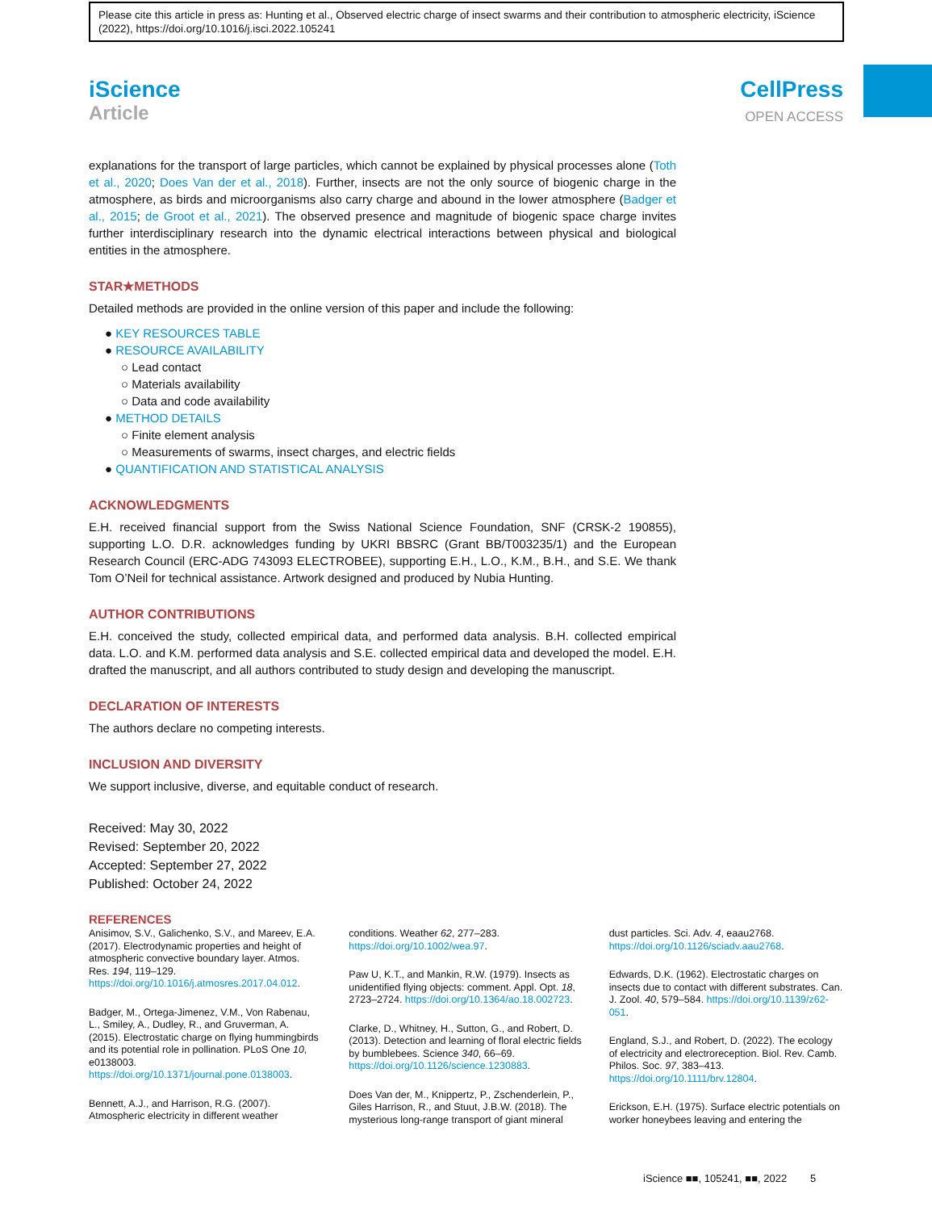Please cite this article in press as: Hunting et al., Observed electric charge of insect swarms and their contribution to atmospheric electricity, iScience (2022), https://doi.org/10.1016/j.isci.2022.105241
iScience
Article
CellPress
OPEN ACCESS
explanations for the transport of large particles, which cannot be explained by physical processes alone (Toth et al., 2020; Does Van der et al., 2018). Further, insects are not the only source of biogenic charge in the atmosphere, as birds and microorganisms also carry charge and abound in the lower atmosphere (Badger et al., 2015; de Groot et al., 2021). The observed presence and magnitude of biogenic space charge invites further interdisciplinary research into the dynamic electrical interactions between physical and biological entities in the atmosphere.
STAR★METHODS
Detailed methods are provided in the online version of this paper and include the following:
● KEY RESOURCES TABLE
● RESOURCE AVAILABILITY
○ Lead contact
○ Materials availability
○ Data and code availability
● METHOD DETAILS
○ Finite element analysis
○ Measurements of swarms, insect charges, and electric fields
● QUANTIFICATION AND STATISTICAL ANALYSIS
ACKNOWLEDGMENTS
E.H. received financial support from the Swiss National Science Foundation, SNF (CRSK-2 190855), supporting L.O. D.R. acknowledges funding by UKRI BBSRC (Grant BB/T003235/1) and the European Research Council (ERC-ADG 743093 ELECTROBEE), supporting E.H., L.O., K.M., B.H., and S.E. We thank Tom O’Neil for technical assistance. Artwork designed and produced by Nubia Hunting.
AUTHOR CONTRIBUTIONS
E.H. conceived the study, collected empirical data, and performed data analysis. B.H. collected empirical data. L.O. and K.M. performed data analysis and S.E. collected empirical data and developed the model. E.H. drafted the manuscript, and all authors contributed to study design and developing the manuscript.
DECLARATION OF INTERESTS
The authors declare no competing interests.
INCLUSION AND DIVERSITY
We support inclusive, diverse, and equitable conduct of research.
Received: May 30, 2022
Revised: September 20, 2022
Accepted: September 27, 2022
Published: October 24, 2022
REFERENCES
Anisimov, S.V., Galichenko, S.V., and Mareev, E.A. (2017). Electrodynamic properties and height of atmospheric convective boundary layer. Atmos. Res. 194, 119–129. https://doi.org/10.1016/j.atmosres.2017.04.012.
Badger, M., Ortega-Jimenez, V.M., Von Rabenau, L., Smiley, A., Dudley, R., and Gruverman, A. (2015). Electrostatic charge on flying hummingbirds and its potential role in pollination. PLoS One 10, e0138003. https://doi.org/10.1371/journal.pone.0138003.
Bennett, A.J., and Harrison, R.G. (2007). Atmospheric electricity in different weather conditions. Weather 62, 277–283. https://doi.org/10.1002/wea.97.
Paw U, K.T., and Mankin, R.W. (1979). Insects as unidentified flying objects: comment. Appl. Opt. 18, 2723–2724. https://doi.org/10.1364/ao.18.002723.
Clarke, D., Whitney, H., Sutton, G., and Robert, D. (2013). Detection and learning of floral electric fields by bumblebees. Science 340, 66–69. https://doi.org/10.1126/science.1230883.
Does Van der, M., Knippertz, P., Zschenderlein, P., Giles Harrison, R., and Stuut, J.B.W. (2018). The mysterious long-range transport of giant mineral dust particles. Sci. Adv. 4, eaau2768. https://doi.org/10.1126/sciadv.aau2768.
Edwards, D.K. (1962). Electrostatic charges on insects due to contact with different substrates. Can. J. Zool. 40, 579–584. https://doi.org/10.1139/z62-051.
England, S.J., and Robert, D. (2022). The ecology of electricity and electroreception. Biol. Rev. Camb. Philos. Soc. 97, 383–413. https://doi.org/10.1111/brv.12804.
Erickson, E.H. (1975). Surface electric potentials on worker honeybees leaving and entering the
iScience ■■, 105241, ■■, 2022 5